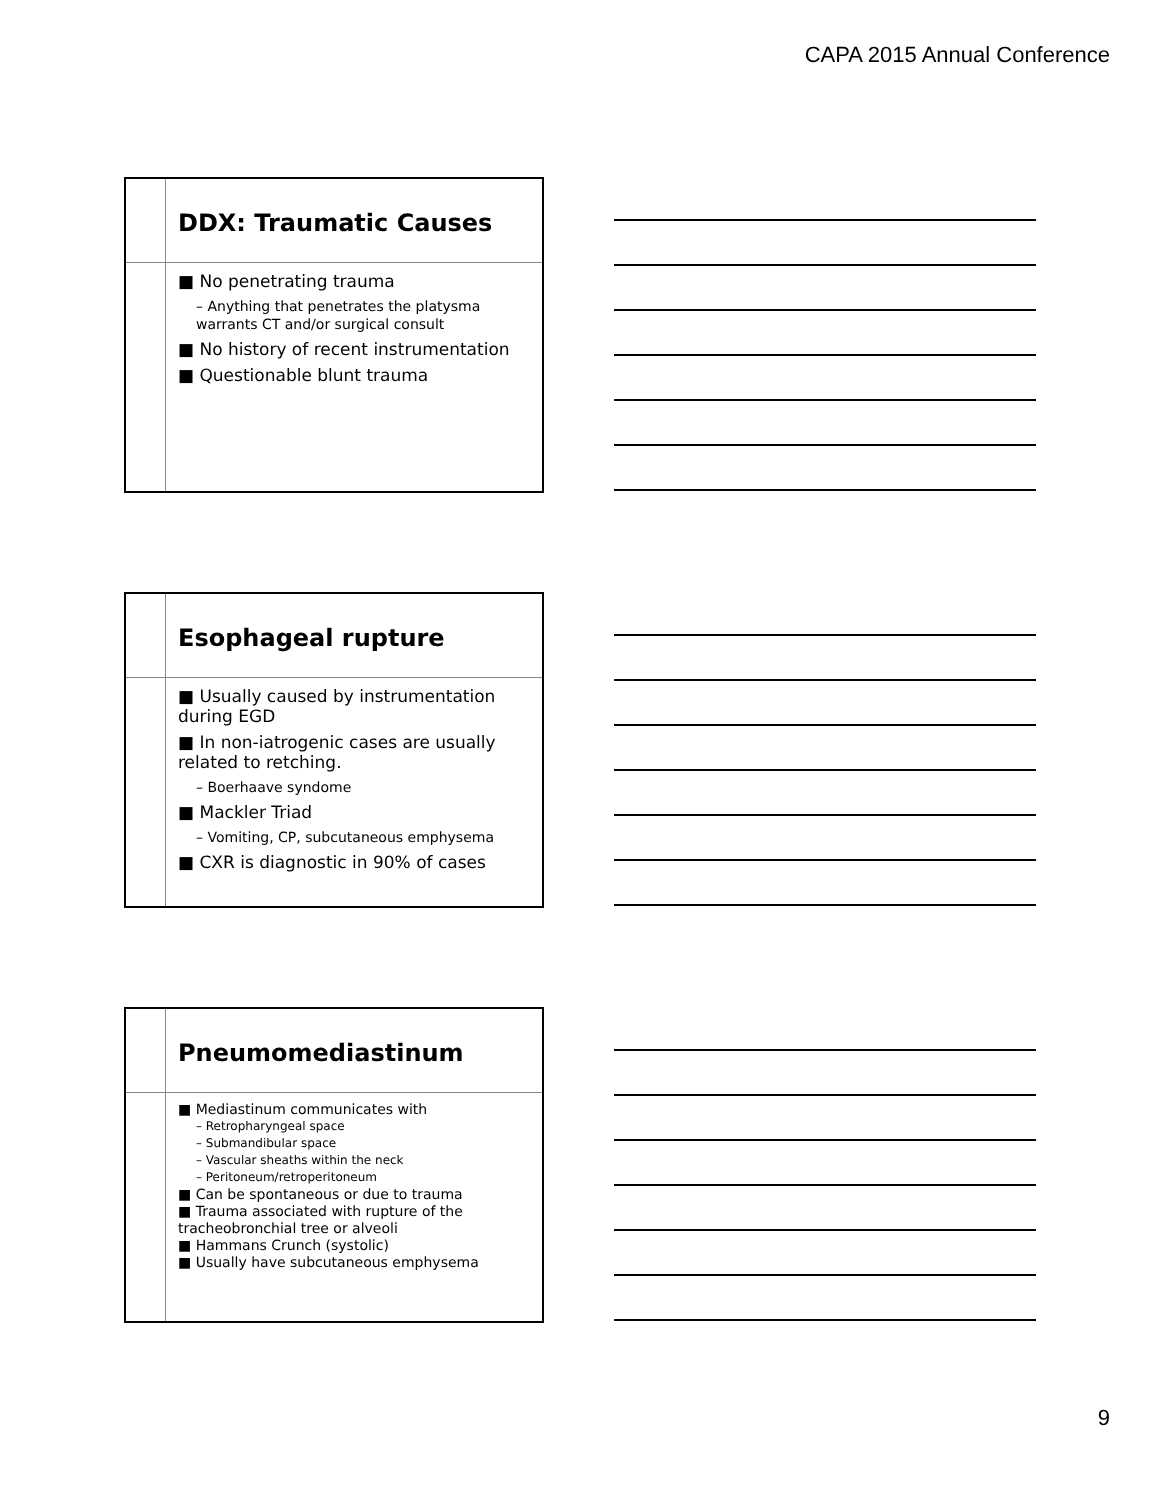CAPA 2015 Annual Conference
DDX: Traumatic Causes
■ No penetrating trauma
– Anything that penetrates the platysma warrants CT and/or surgical consult
■ No history of recent instrumentation
■ Questionable blunt trauma
Esophageal rupture
■ Usually caused by instrumentation during EGD
■ In non-iatrogenic cases are usually related to retching.
– Boerhaave syndome
■ Mackler Triad
– Vomiting, CP, subcutaneous emphysema
■ CXR is diagnostic in 90% of cases
Pneumomediastinum
■ Mediastinum communicates with
– Retropharyngeal space
– Submandibular space
– Vascular sheaths within the neck
– Peritoneum/retroperitoneum
■ Can be spontaneous or due to trauma
■ Trauma associated with rupture of the tracheobronchial tree or alveoli
■ Hammans Crunch (systolic)
■ Usually have subcutaneous emphysema
9